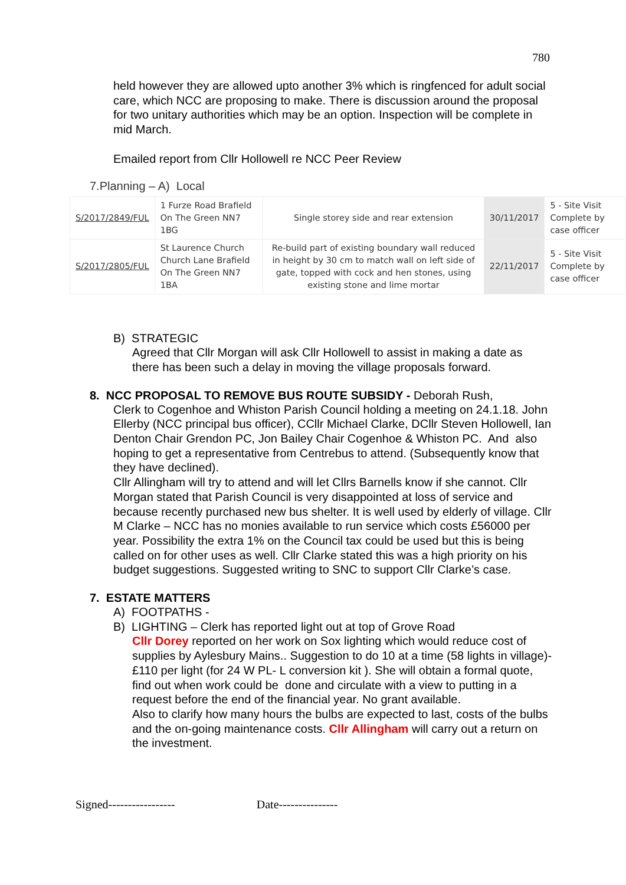780
held however they are allowed upto another 3% which is ringfenced for adult social care, which NCC are proposing to make. There is discussion around the proposal for two unitary authorities which may be an option. Inspection will be complete in mid March.
Emailed report from Cllr Hollowell re NCC Peer Review
7.Planning – A) Local
| S/2017/2849/FUL | 1 Furze Road Brafield On The Green NN7 1BG | Single storey side and rear extension | 30/11/2017 | 5 - Site Visit Complete by case officer |
| S/2017/2805/FUL | St Laurence Church Church Lane Brafield On The Green NN7 1BA | Re-build part of existing boundary wall reduced in height by 30 cm to match wall on left side of gate, topped with cock and hen stones, using existing stone and lime mortar | 22/11/2017 | 5 - Site Visit Complete by case officer |
B) STRATEGIC
Agreed that Cllr Morgan will ask Cllr Hollowell to assist in making a date as there has been such a delay in moving the village proposals forward.
8. NCC PROPOSAL TO REMOVE BUS ROUTE SUBSIDY - Deborah Rush,
Clerk to Cogenhoe and Whiston Parish Council holding a meeting on 24.1.18. John Ellerby (NCC principal bus officer), CCllr Michael Clarke, DCllr Steven Hollowell, Ian Denton Chair Grendon PC, Jon Bailey Chair Cogenhoe & Whiston PC. And also hoping to get a representative from Centrebus to attend. (Subsequently know that they have declined).
Cllr Allingham will try to attend and will let Cllrs Barnells know if she cannot. Cllr Morgan stated that Parish Council is very disappointed at loss of service and because recently purchased new bus shelter. It is well used by elderly of village. Cllr M Clarke – NCC has no monies available to run service which costs £56000 per year. Possibility the extra 1% on the Council tax could be used but this is being called on for other uses as well. Cllr Clarke stated this was a high priority on his budget suggestions. Suggested writing to SNC to support Cllr Clarke’s case.
7. ESTATE MATTERS
A) FOOTPATHS -
B) LIGHTING – Clerk has reported light out at top of Grove Road
Cllr Dorey reported on her work on Sox lighting which would reduce cost of supplies by Aylesbury Mains.. Suggestion to do 10 at a time (58 lights in village)- £110 per light (for 24 W PL- L conversion kit ). She will obtain a formal quote, find out when work could be done and circulate with a view to putting in a request before the end of the financial year. No grant available.
Also to clarify how many hours the bulbs are expected to last, costs of the bulbs and the on-going maintenance costs. Cllr Allingham will carry out a return on the investment.
Signed----------------- Date---------------